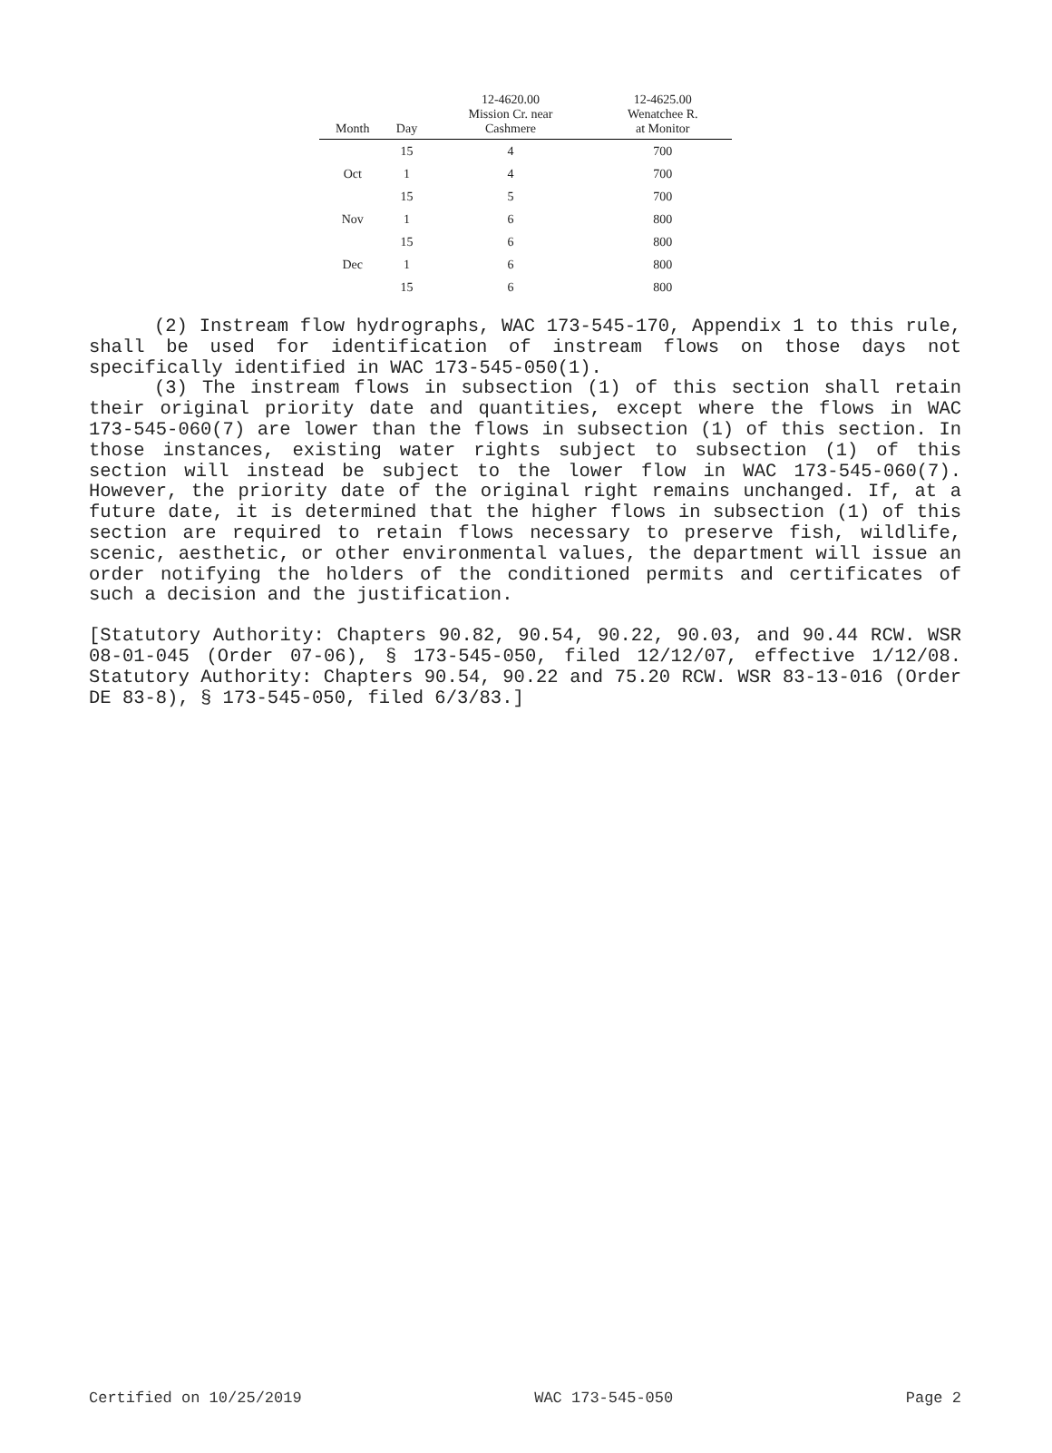| Month | Day | 12-4620.00 Mission Cr. near Cashmere | 12-4625.00 Wenatchee R. at Monitor |
| --- | --- | --- | --- |
| | 15 | 4 | 700 |
| Oct | 1 | 4 | 700 |
| | 15 | 5 | 700 |
| Nov | 1 | 6 | 800 |
| | 15 | 6 | 800 |
| Dec | 1 | 6 | 800 |
| | 15 | 6 | 800 |
(2) Instream flow hydrographs, WAC 173-545-170, Appendix 1 to this rule, shall be used for identification of instream flows on those days not specifically identified in WAC 173-545-050(1).
(3) The instream flows in subsection (1) of this section shall retain their original priority date and quantities, except where the flows in WAC 173-545-060(7) are lower than the flows in subsection (1) of this section. In those instances, existing water rights subject to subsection (1) of this section will instead be subject to the lower flow in WAC 173-545-060(7). However, the priority date of the original right remains unchanged. If, at a future date, it is determined that the higher flows in subsection (1) of this section are required to retain flows necessary to preserve fish, wildlife, scenic, aesthetic, or other environmental values, the department will issue an order notifying the holders of the conditioned permits and certificates of such a decision and the justification.
[Statutory Authority: Chapters 90.82, 90.54, 90.22, 90.03, and 90.44 RCW. WSR 08-01-045 (Order 07-06), § 173-545-050, filed 12/12/07, effective 1/12/08. Statutory Authority: Chapters 90.54, 90.22 and 75.20 RCW. WSR 83-13-016 (Order DE 83-8), § 173-545-050, filed 6/3/83.]
Certified on 10/25/2019 WAC 173-545-050 Page 2